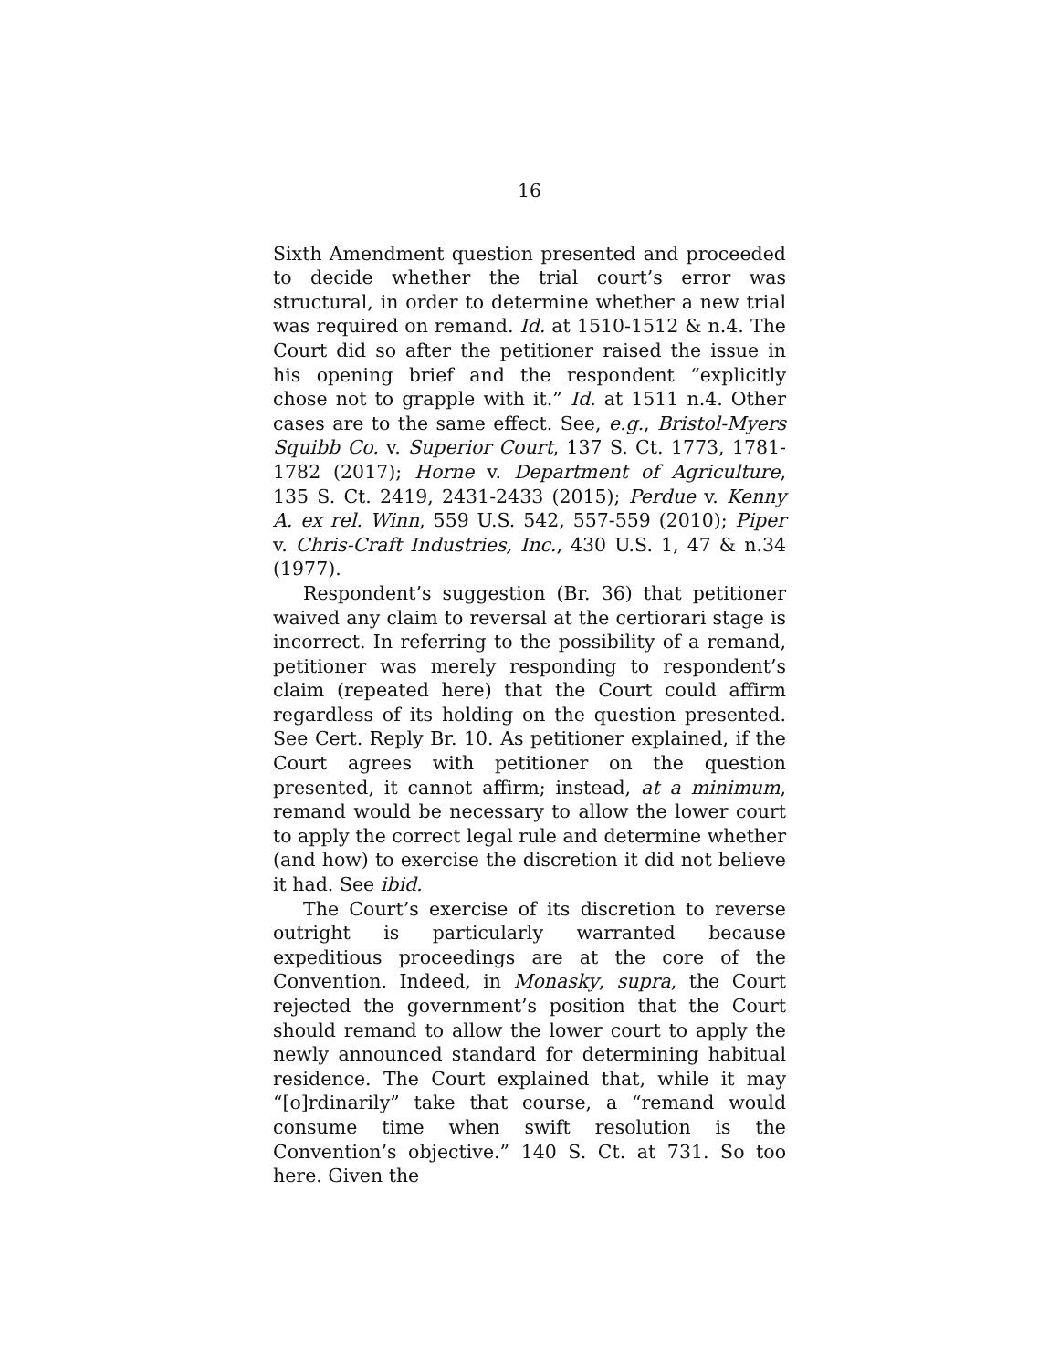16
Sixth Amendment question presented and proceeded to decide whether the trial court’s error was structural, in order to determine whether a new trial was required on remand. Id. at 1510-1512 & n.4. The Court did so after the petitioner raised the issue in his opening brief and the respondent “explicitly chose not to grapple with it.” Id. at 1511 n.4. Other cases are to the same effect. See, e.g., Bristol-Myers Squibb Co. v. Superior Court, 137 S. Ct. 1773, 1781-1782 (2017); Horne v. Department of Agriculture, 135 S. Ct. 2419, 2431-2433 (2015); Perdue v. Kenny A. ex rel. Winn, 559 U.S. 542, 557-559 (2010); Piper v. Chris-Craft Industries, Inc., 430 U.S. 1, 47 & n.34 (1977).
Respondent’s suggestion (Br. 36) that petitioner waived any claim to reversal at the certiorari stage is incorrect. In referring to the possibility of a remand, petitioner was merely responding to respondent’s claim (repeated here) that the Court could affirm regardless of its holding on the question presented. See Cert. Reply Br. 10. As petitioner explained, if the Court agrees with petitioner on the question presented, it cannot affirm; instead, at a minimum, remand would be necessary to allow the lower court to apply the correct legal rule and determine whether (and how) to exercise the discretion it did not believe it had. See ibid.
The Court’s exercise of its discretion to reverse outright is particularly warranted because expeditious proceedings are at the core of the Convention. Indeed, in Monasky, supra, the Court rejected the government’s position that the Court should remand to allow the lower court to apply the newly announced standard for determining habitual residence. The Court explained that, while it may “[o]rdinarily” take that course, a “remand would consume time when swift resolution is the Convention’s objective.” 140 S. Ct. at 731. So too here. Given the